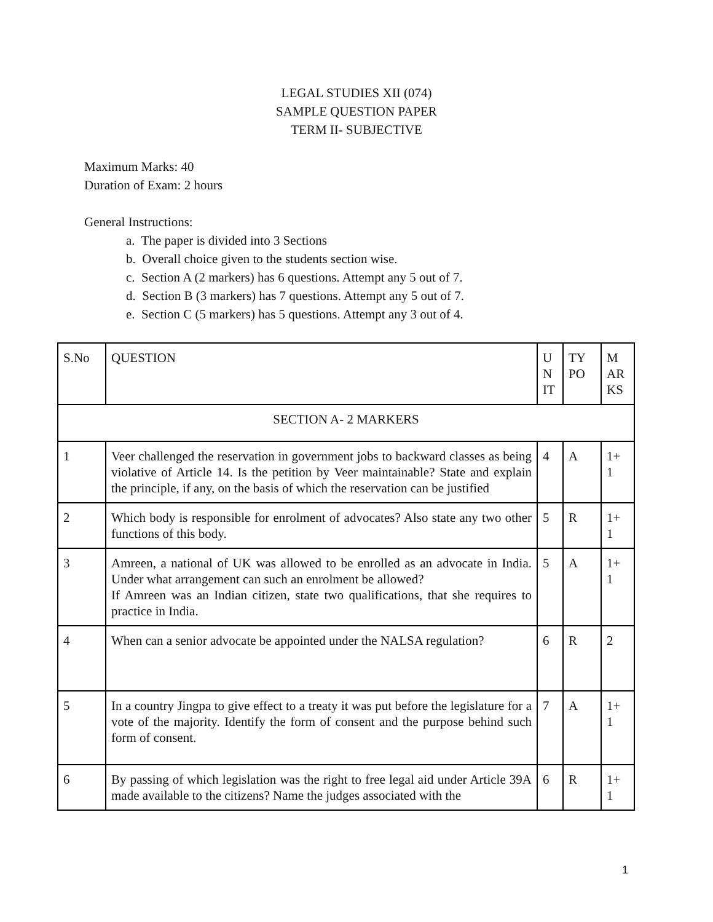LEGAL STUDIES XII (074)
SAMPLE QUESTION PAPER
TERM II- SUBJECTIVE
Maximum Marks: 40
Duration of Exam: 2 hours
General Instructions:
a. The paper is divided into 3 Sections
b. Overall choice given to the students section wise.
c. Section A (2 markers) has 6 questions. Attempt any 5 out of 7.
d. Section B (3 markers) has 7 questions. Attempt any 5 out of 7.
e. Section C (5 markers) has 5 questions. Attempt any 3 out of 4.
| S.No | QUESTION | U N IT | TY PO | M AR KS |
| --- | --- | --- | --- | --- |
| SECTION A- 2 MARKERS | | | | |
| 1 | Veer challenged the reservation in government jobs to backward classes as being violative of Article 14. Is the petition by Veer maintainable? State and explain the principle, if any, on the basis of which the reservation can be justified | 4 | A | 1+ 1 |
| 2 | Which body is responsible for enrolment of advocates? Also state any two other functions of this body. | 5 | R | 1+ 1 |
| 3 | Amreen, a national of UK was allowed to be enrolled as an advocate in India. Under what arrangement can such an enrolment be allowed? If Amreen was an Indian citizen, state two qualifications, that she requires to practice in India. | 5 | A | 1+ 1 |
| 4 | When can a senior advocate be appointed under the NALSA regulation? | 6 | R | 2 |
| 5 | In a country Jingpa to give effect to a treaty it was put before the legislature for a vote of the majority. Identify the form of consent and the purpose behind such form of consent. | 7 | A | 1+ 1 |
| 6 | By passing of which legislation was the right to free legal aid under Article 39A made available to the citizens? Name the judges associated with the | 6 | R | 1+ 1 |
1